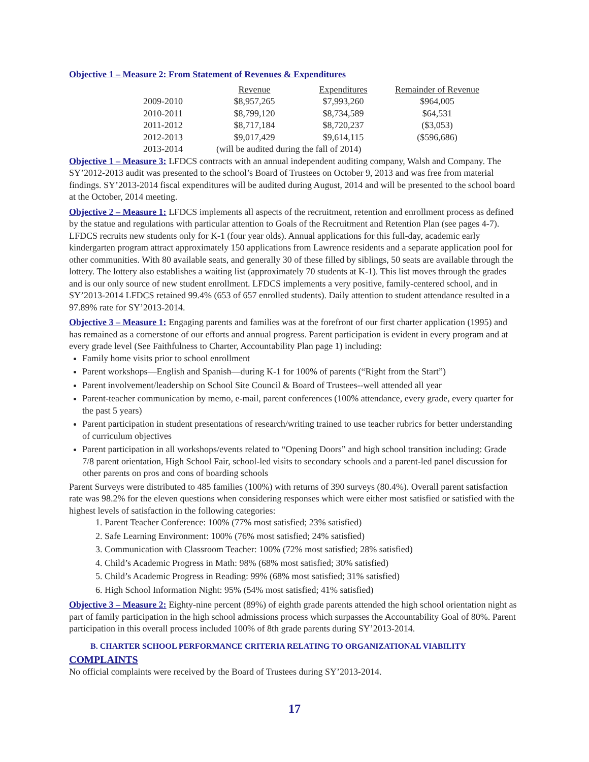Objective 1 – Measure 2: From Statement of Revenues & Expenditures
| | Revenue | Expenditures | Remainder of Revenue |
| --- | --- | --- | --- |
| 2009-2010 | $8,957,265 | $7,993,260 | $964,005 |
| 2010-2011 | $8,799,120 | $8,734,589 | $64,531 |
| 2011-2012 | $8,717,184 | $8,720,237 | ($3,053) |
| 2012-2013 | $9,017,429 | $9,614,115 | ($596,686) |
| 2013-2014 | (will be audited during the fall of 2014) | | |
Objective 1 – Measure 3: LFDCS contracts with an annual independent auditing company, Walsh and Company. The SY’2012-2013 audit was presented to the school’s Board of Trustees on October 9, 2013 and was free from material findings. SY’2013-2014 fiscal expenditures will be audited during August, 2014 and will be presented to the school board at the October, 2014 meeting.
Objective 2 – Measure 1: LFDCS implements all aspects of the recruitment, retention and enrollment process as defined by the statue and regulations with particular attention to Goals of the Recruitment and Retention Plan (see pages 4-7). LFDCS recruits new students only for K-1 (four year olds). Annual applications for this full-day, academic early kindergarten program attract approximately 150 applications from Lawrence residents and a separate application pool for other communities. With 80 available seats, and generally 30 of these filled by siblings, 50 seats are available through the lottery. The lottery also establishes a waiting list (approximately 70 students at K-1). This list moves through the grades and is our only source of new student enrollment. LFDCS implements a very positive, family-centered school, and in SY’2013-2014 LFDCS retained 99.4% (653 of 657 enrolled students). Daily attention to student attendance resulted in a 97.89% rate for SY’2013-2014.
Objective 3 – Measure 1: Engaging parents and families was at the forefront of our first charter application (1995) and has remained as a cornerstone of our efforts and annual progress. Parent participation is evident in every program and at every grade level (See Faithfulness to Charter, Accountability Plan page 1) including:
Family home visits prior to school enrollment
Parent workshops—English and Spanish—during K-1 for 100% of parents (“Right from the Start”)
Parent involvement/leadership on School Site Council & Board of Trustees--well attended all year
Parent-teacher communication by memo, e-mail, parent conferences (100% attendance, every grade, every quarter for the past 5 years)
Parent participation in student presentations of research/writing trained to use teacher rubrics for better understanding of curriculum objectives
Parent participation in all workshops/events related to “Opening Doors” and high school transition including: Grade 7/8 parent orientation, High School Fair, school-led visits to secondary schools and a parent-led panel discussion for other parents on pros and cons of boarding schools
Parent Surveys were distributed to 485 families (100%) with returns of 390 surveys (80.4%). Overall parent satisfaction rate was 98.2% for the eleven questions when considering responses which were either most satisfied or satisfied with the highest levels of satisfaction in the following categories:
1. Parent Teacher Conference: 100% (77% most satisfied; 23% satisfied)
2. Safe Learning Environment: 100% (76% most satisfied; 24% satisfied)
3. Communication with Classroom Teacher: 100% (72% most satisfied; 28% satisfied)
4. Child’s Academic Progress in Math: 98% (68% most satisfied; 30% satisfied)
5. Child’s Academic Progress in Reading: 99% (68% most satisfied; 31% satisfied)
6. High School Information Night: 95% (54% most satisfied; 41% satisfied)
Objective 3 – Measure 2: Eighty-nine percent (89%) of eighth grade parents attended the high school orientation night as part of family participation in the high school admissions process which surpasses the Accountability Goal of 80%. Parent participation in this overall process included 100% of 8th grade parents during SY’2013-2014.
B. CHARTER SCHOOL PERFORMANCE CRITERIA RELATING TO ORGANIZATIONAL VIABILITY
COMPLAINTS
No official complaints were received by the Board of Trustees during SY’2013-2014.
17